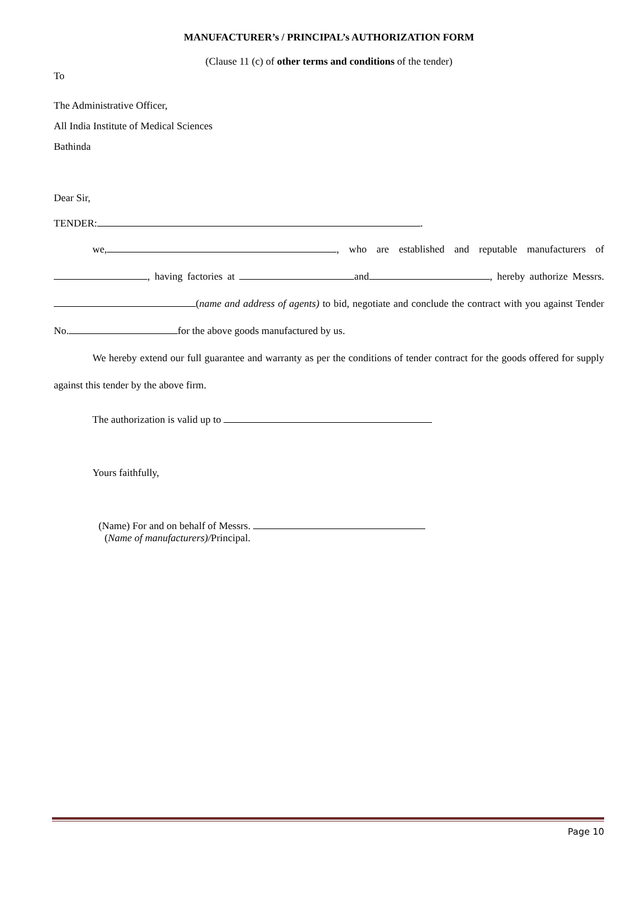MANUFACTURER’s / PRINCIPAL’s AUTHORIZATION FORM
(Clause 11 (c) of other terms and conditions of the tender)
To
The Administrative Officer,
All India Institute of Medical Sciences
Bathinda
Dear Sir,
TENDER: .
we, , who are established and reputable manufacturers of , having factories at and , hereby authorize Messrs. (name and address of agents) to bid, negotiate and conclude the contract with you against Tender No. for the above goods manufactured by us.
We hereby extend our full guarantee and warranty as per the conditions of tender contract for the goods offered for supply against this tender by the above firm.
The authorization is valid up to
Yours faithfully,
(Name) For and on behalf of Messrs.
(Name of manufacturers)/Principal.
Page 10